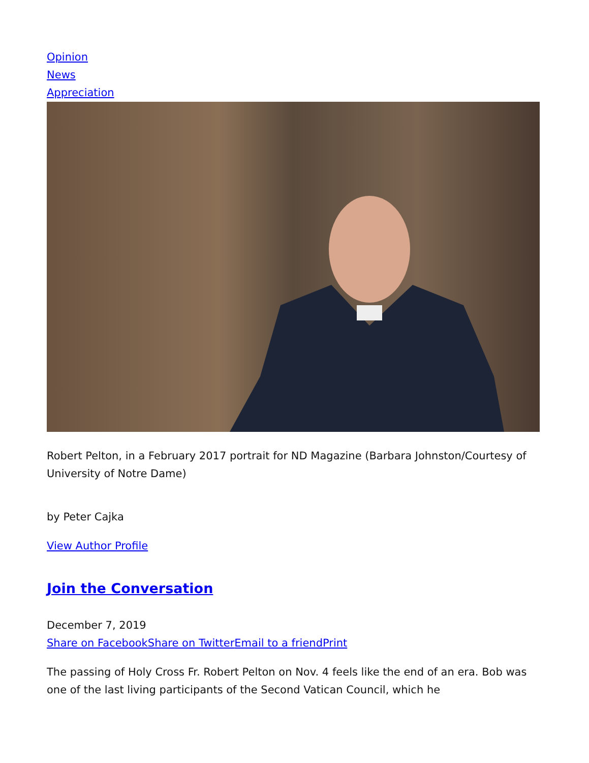Opinion
News
Appreciation
Robert Pelton, in a February 2017 portrait for ND Magazine (Barbara Johnston/Courtesy of University of Notre Dame)
by Peter Cajka
View Author Profile
Join the Conversation
December 7, 2019
Share on Facebook Share on Twitter Email to a friend Print
The passing of Holy Cross Fr. Robert Pelton on Nov. 4 feels like the end of an era. Bob was one of the last living participants of the Second Vatican Council, which he